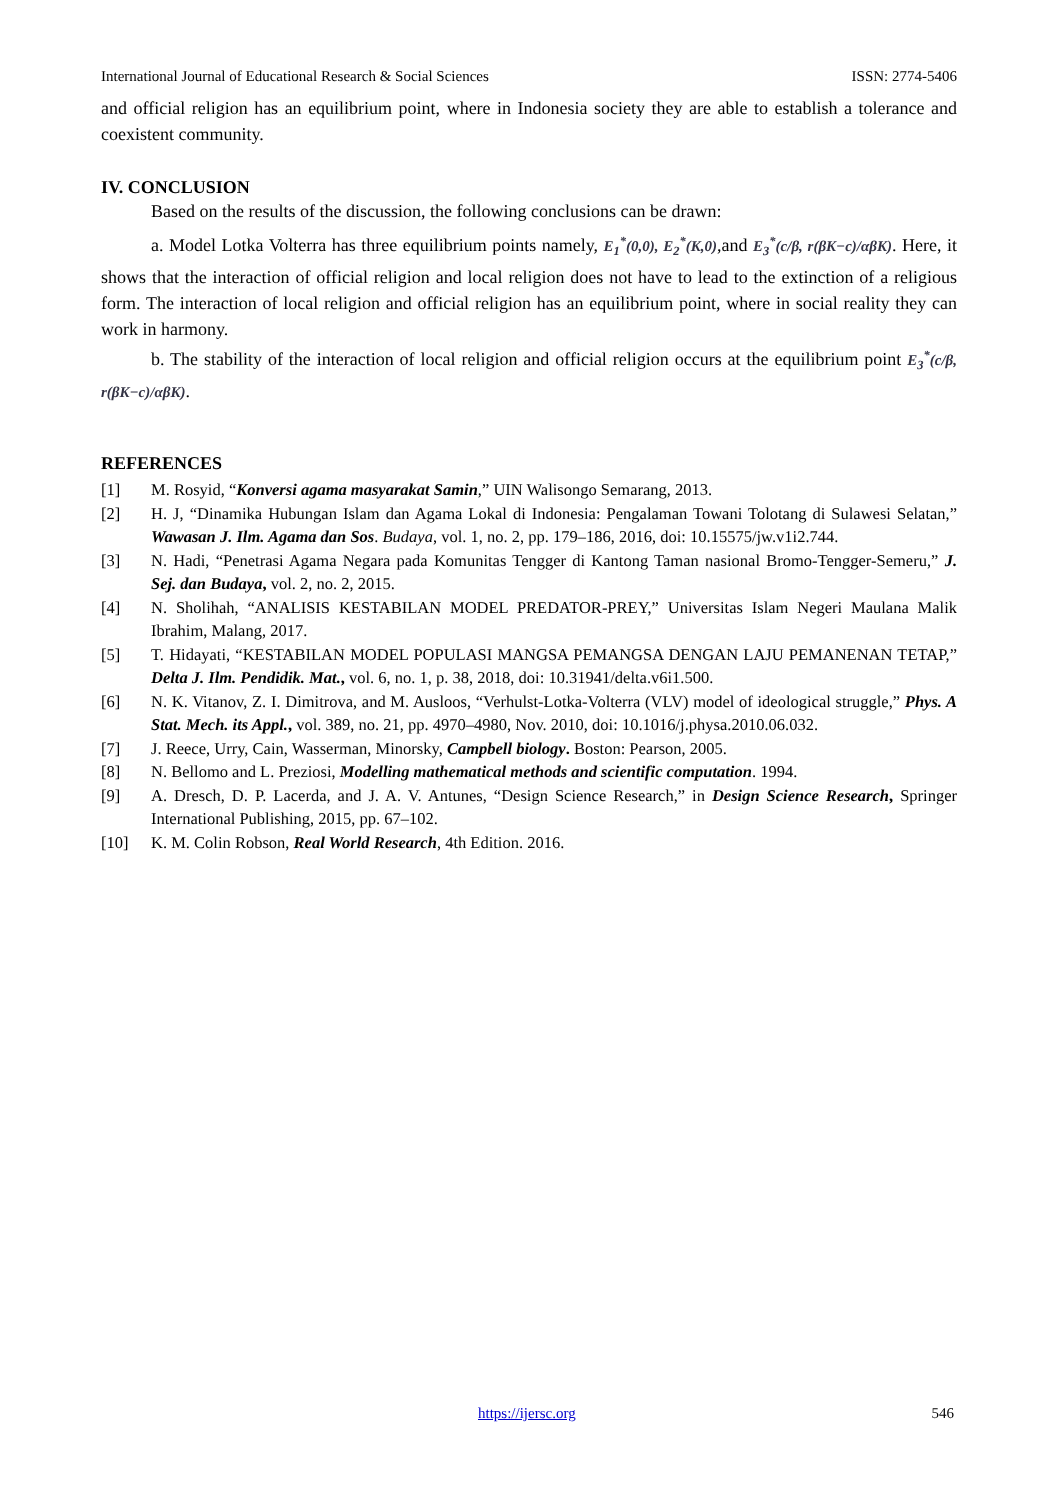International Journal of Educational Research & Social Sciences ISSN: 2774-5406
and official religion has an equilibrium point, where in Indonesia society they are able to establish a tolerance and coexistent community.
IV. CONCLUSION
Based on the results of the discussion, the following conclusions can be drawn:
a. Model Lotka Volterra has three equilibrium points namely, E<sub>1</sub><sup>*</sup>(0,0), E<sub>2</sub><sup>*</sup>(K,0),and E<sub>3</sub><sup>*</sup>(c/β, r(βK−c)/αβK). Here, it shows that the interaction of official religion and local religion does not have to lead to the extinction of a religious form. The interaction of local religion and official religion has an equilibrium point, where in social reality they can work in harmony.
b. The stability of the interaction of local religion and official religion occurs at the equilibrium point E<sub>3</sub><sup>*</sup>(c/β, r(βK−c)/αβK).
REFERENCES
[1] M. Rosyid, “Konversi agama masyarakat Samin,” UIN Walisongo Semarang, 2013.
[2] H. J, “Dinamika Hubungan Islam dan Agama Lokal di Indonesia: Pengalaman Towani Tolotang di Sulawesi Selatan,” Wawasan J. Ilm. Agama dan Sos. Budaya, vol. 1, no. 2, pp. 179–186, 2016, doi: 10.15575/jw.v1i2.744.
[3] N. Hadi, “Penetrasi Agama Negara pada Komunitas Tengger di Kantong Taman nasional Bromo-Tengger-Semeru,” J. Sej. dan Budaya, vol. 2, no. 2, 2015.
[4] N. Sholihah, “ANALISIS KESTABILAN MODEL PREDATOR-PREY,” Universitas Islam Negeri Maulana Malik Ibrahim, Malang, 2017.
[5] T. Hidayati, “KESTABILAN MODEL POPULASI MANGSA PEMANGSA DENGAN LAJU PEMANENAN TETAP,” Delta J. Ilm. Pendidik. Mat., vol. 6, no. 1, p. 38, 2018, doi: 10.31941/delta.v6i1.500.
[6] N. K. Vitanov, Z. I. Dimitrova, and M. Ausloos, “Verhulst-Lotka-Volterra (VLV) model of ideological struggle,” Phys. A Stat. Mech. its Appl., vol. 389, no. 21, pp. 4970–4980, Nov. 2010, doi: 10.1016/j.physa.2010.06.032.
[7] J. Reece, Urry, Cain, Wasserman, Minorsky, Campbell biology. Boston: Pearson, 2005.
[8] N. Bellomo and L. Preziosi, Modelling mathematical methods and scientific computation. 1994.
[9] A. Dresch, D. P. Lacerda, and J. A. V. Antunes, “Design Science Research,” in Design Science Research, Springer International Publishing, 2015, pp. 67–102.
[10] K. M. Colin Robson, Real World Research, 4th Edition. 2016.
https://ijersc.org 546